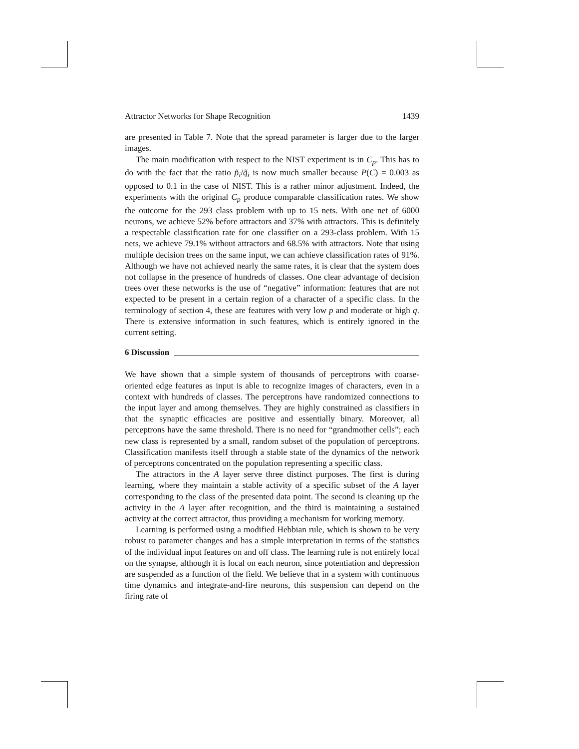Attractor Networks for Shape Recognition 1439
are presented in Table 7. Note that the spread parameter is larger due to the larger images.
The main modification with respect to the NIST experiment is in C<sub>p</sub>. This has to do with the fact that the ratio p̃<sub>i</sub>/q̃<sub>i</sub> is now much smaller because P(C) = 0.003 as opposed to 0.1 in the case of NIST. This is a rather minor adjustment. Indeed, the experiments with the original C<sub>p</sub> produce comparable classification rates. We show the outcome for the 293 class problem with up to 15 nets. With one net of 6000 neurons, we achieve 52% before attractors and 37% with attractors. This is definitely a respectable classification rate for one classifier on a 293-class problem. With 15 nets, we achieve 79.1% without attractors and 68.5% with attractors. Note that using multiple decision trees on the same input, we can achieve classification rates of 91%. Although we have not achieved nearly the same rates, it is clear that the system does not collapse in the presence of hundreds of classes. One clear advantage of decision trees over these networks is the use of “negative” information: features that are not expected to be present in a certain region of a character of a specific class. In the terminology of section 4, these are features with very low p and moderate or high q. There is extensive information in such features, which is entirely ignored in the current setting.
6 Discussion
We have shown that a simple system of thousands of perceptrons with coarse-oriented edge features as input is able to recognize images of characters, even in a context with hundreds of classes. The perceptrons have randomized connections to the input layer and among themselves. They are highly constrained as classifiers in that the synaptic efficacies are positive and essentially binary. Moreover, all perceptrons have the same threshold. There is no need for “grandmother cells”; each new class is represented by a small, random subset of the population of perceptrons. Classification manifests itself through a stable state of the dynamics of the network of perceptrons concentrated on the population representing a specific class.
The attractors in the A layer serve three distinct purposes. The first is during learning, where they maintain a stable activity of a specific subset of the A layer corresponding to the class of the presented data point. The second is cleaning up the activity in the A layer after recognition, and the third is maintaining a sustained activity at the correct attractor, thus providing a mechanism for working memory.
Learning is performed using a modified Hebbian rule, which is shown to be very robust to parameter changes and has a simple interpretation in terms of the statistics of the individual input features on and off class. The learning rule is not entirely local on the synapse, although it is local on each neuron, since potentiation and depression are suspended as a function of the field. We believe that in a system with continuous time dynamics and integrate-and-fire neurons, this suspension can depend on the firing rate of